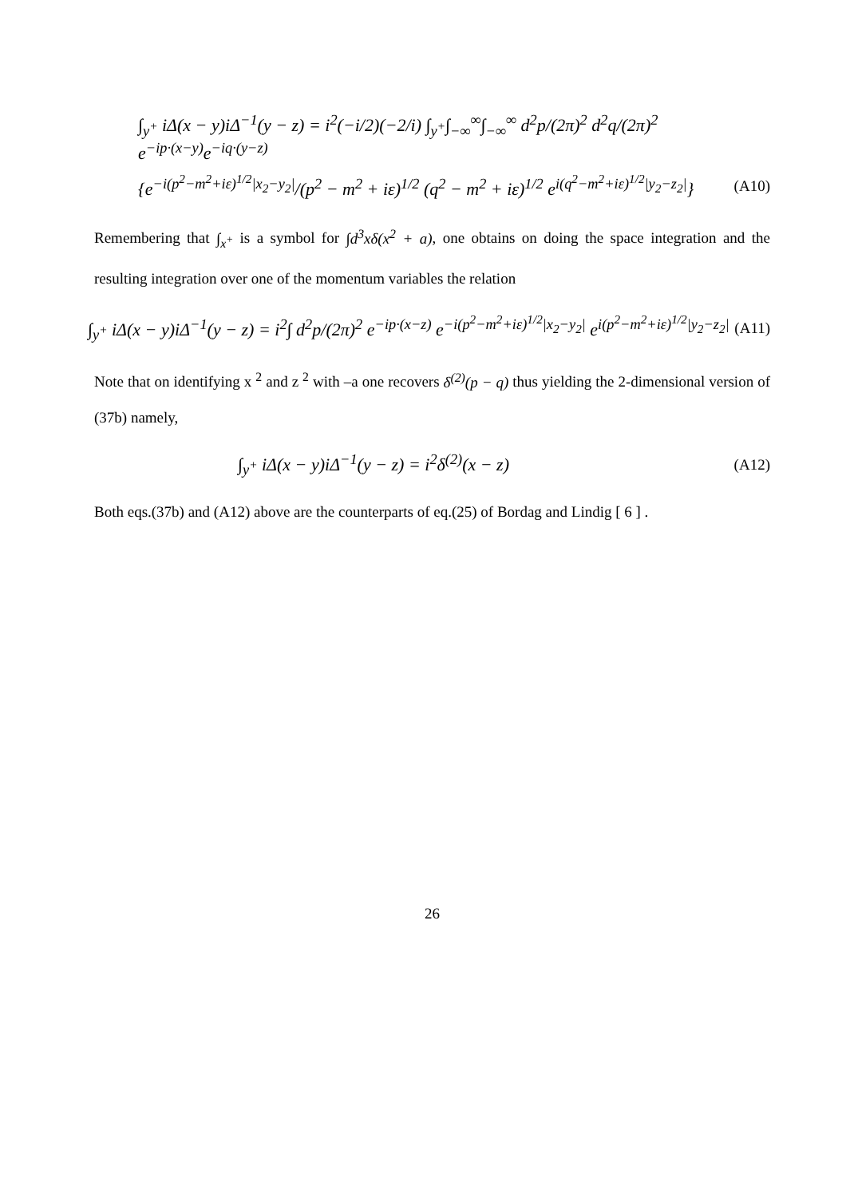∫<sub>y<sup>+</sup></sub> iΔ(x − y)iΔ<sup>−1</sup>(y − z) = i<sup>2</sup>(−i/2)(−2/i) ∫<sub>y<sup>+</sup></sub>∫<sub>−∞</sub><sup>∞</sup>∫<sub>−∞</sub><sup>∞</sup> d<sup>2</sup>p/(2π)<sup>2</sup> d<sup>2</sup>q/(2π)<sup>2</sup> e<sup>−ip·(x−y)</sup>e<sup>−iq·(y−z)</sup>
{e<sup>−i(p<sup>2</sup>−m<sup>2</sup>+iε)<sup>1/2</sup>|x<sub>2</sub>−y<sub>2</sub>|</sup>/(p<sup>2</sup> − m<sup>2</sup> + iε)<sup>1/2</sup> (q<sup>2</sup> − m<sup>2</sup> + iε)<sup>1/2</sup> e<sup>i(q<sup>2</sup>−m<sup>2</sup>+iε)<sup>1/2</sup>|y<sub>2</sub>−z<sub>2</sub>|</sup>} (A10)
Remembering that ∫<sub>x<sup>+</sup></sub> is a symbol for ∫d<sup>3</sup>xδ(x<sup>2</sup> + a), one obtains on doing the space integration and the resulting integration over one of the momentum variables the relation
∫<sub>y<sup>+</sup></sub> iΔ(x − y)iΔ<sup>−1</sup>(y − z) = i<sup>2</sup>∫ d<sup>2</sup>p/(2π)<sup>2</sup> e<sup>−ip·(x−z)</sup> e<sup>−i(p<sup>2</sup>−m<sup>2</sup>+iε)<sup>1/2</sup>|x<sub>2</sub>−y<sub>2</sub>|</sup> e<sup>i(p<sup>2</sup>−m<sup>2</sup>+iε)<sup>1/2</sup>|y<sub>2</sub>−z<sub>2</sub>|</sup> (A11)
Note that on identifying x <sup>2</sup> and z <sup>2</sup> with –a one recovers δ<sup>(2)</sup>(p − q) thus yielding the 2-dimensional version of (37b) namely,
∫<sub>y<sup>+</sup></sub> iΔ(x − y)iΔ<sup>−1</sup>(y − z) = i<sup>2</sup>δ<sup>(2)</sup>(x − z) (A12)
Both eqs.(37b) and (A12) above are the counterparts of eq.(25) of Bordag and Lindig [ 6 ] .
26